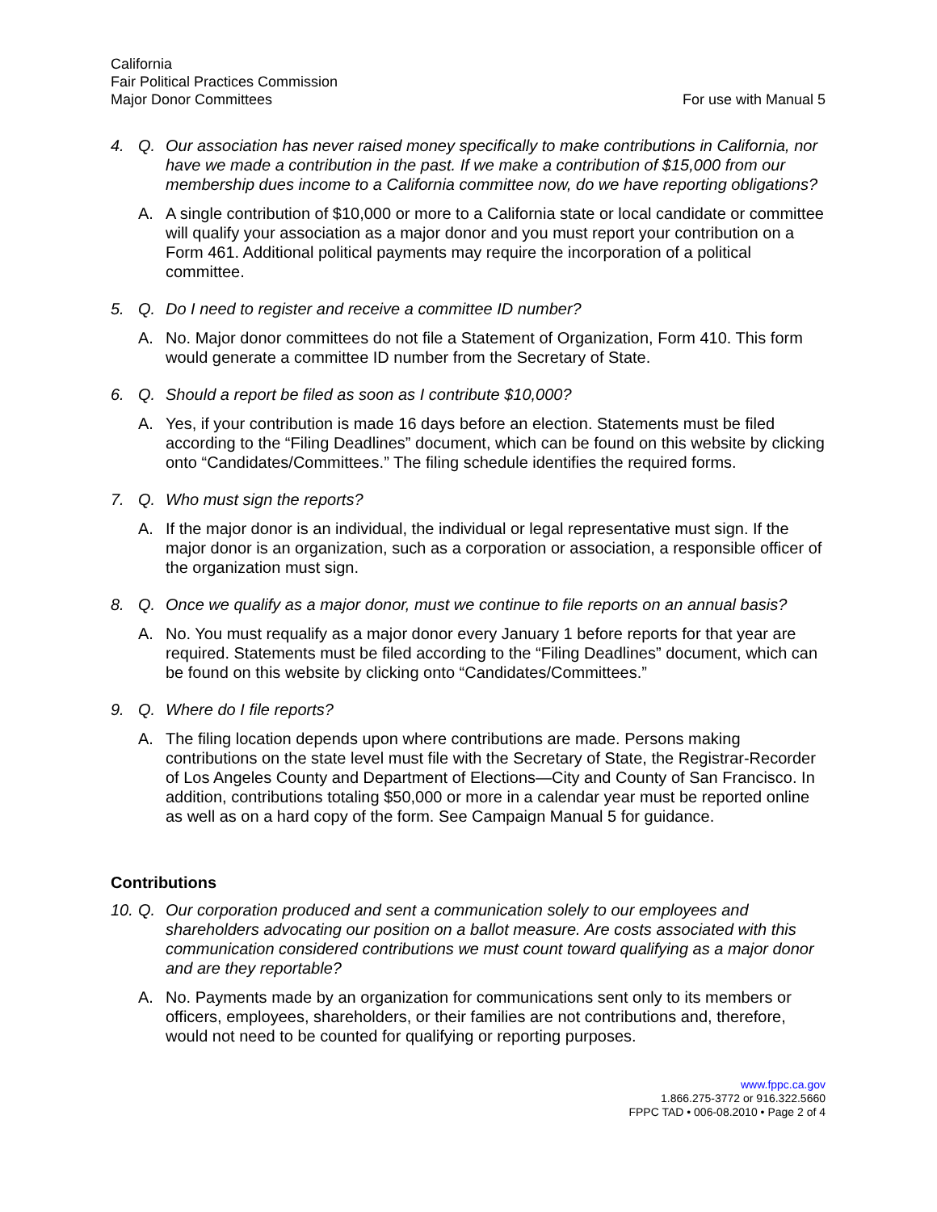California
Fair Political Practices Commission
Major Donor Committees
For use with Manual 5
4. Q. Our association has never raised money specifically to make contributions in California, nor have we made a contribution in the past. If we make a contribution of $15,000 from our membership dues income to a California committee now, do we have reporting obligations?
A. A single contribution of $10,000 or more to a California state or local candidate or committee will qualify your association as a major donor and you must report your contribution on a Form 461. Additional political payments may require the incorporation of a political committee.
5. Q. Do I need to register and receive a committee ID number?
A. No. Major donor committees do not file a Statement of Organization, Form 410. This form would generate a committee ID number from the Secretary of State.
6. Q. Should a report be filed as soon as I contribute $10,000?
A. Yes, if your contribution is made 16 days before an election. Statements must be filed according to the “Filing Deadlines” document, which can be found on this website by clicking onto “Candidates/Committees.” The filing schedule identifies the required forms.
7. Q. Who must sign the reports?
A. If the major donor is an individual, the individual or legal representative must sign. If the major donor is an organization, such as a corporation or association, a responsible officer of the organization must sign.
8. Q. Once we qualify as a major donor, must we continue to file reports on an annual basis?
A. No. You must requalify as a major donor every January 1 before reports for that year are required. Statements must be filed according to the “Filing Deadlines” document, which can be found on this website by clicking onto “Candidates/Committees.”
9. Q. Where do I file reports?
A. The filing location depends upon where contributions are made. Persons making contributions on the state level must file with the Secretary of State, the Registrar-Recorder of Los Angeles County and Department of Elections—City and County of San Francisco. In addition, contributions totaling $50,000 or more in a calendar year must be reported online as well as on a hard copy of the form. See Campaign Manual 5 for guidance.
Contributions
10. Q. Our corporation produced and sent a communication solely to our employees and shareholders advocating our position on a ballot measure. Are costs associated with this communication considered contributions we must count toward qualifying as a major donor and are they reportable?
A. No. Payments made by an organization for communications sent only to its members or officers, employees, shareholders, or their families are not contributions and, therefore, would not need to be counted for qualifying or reporting purposes.
www.fppc.ca.gov
1.866.275-3772 or 916.322.5660
FPPC TAD • 006-08.2010 • Page 2 of 4